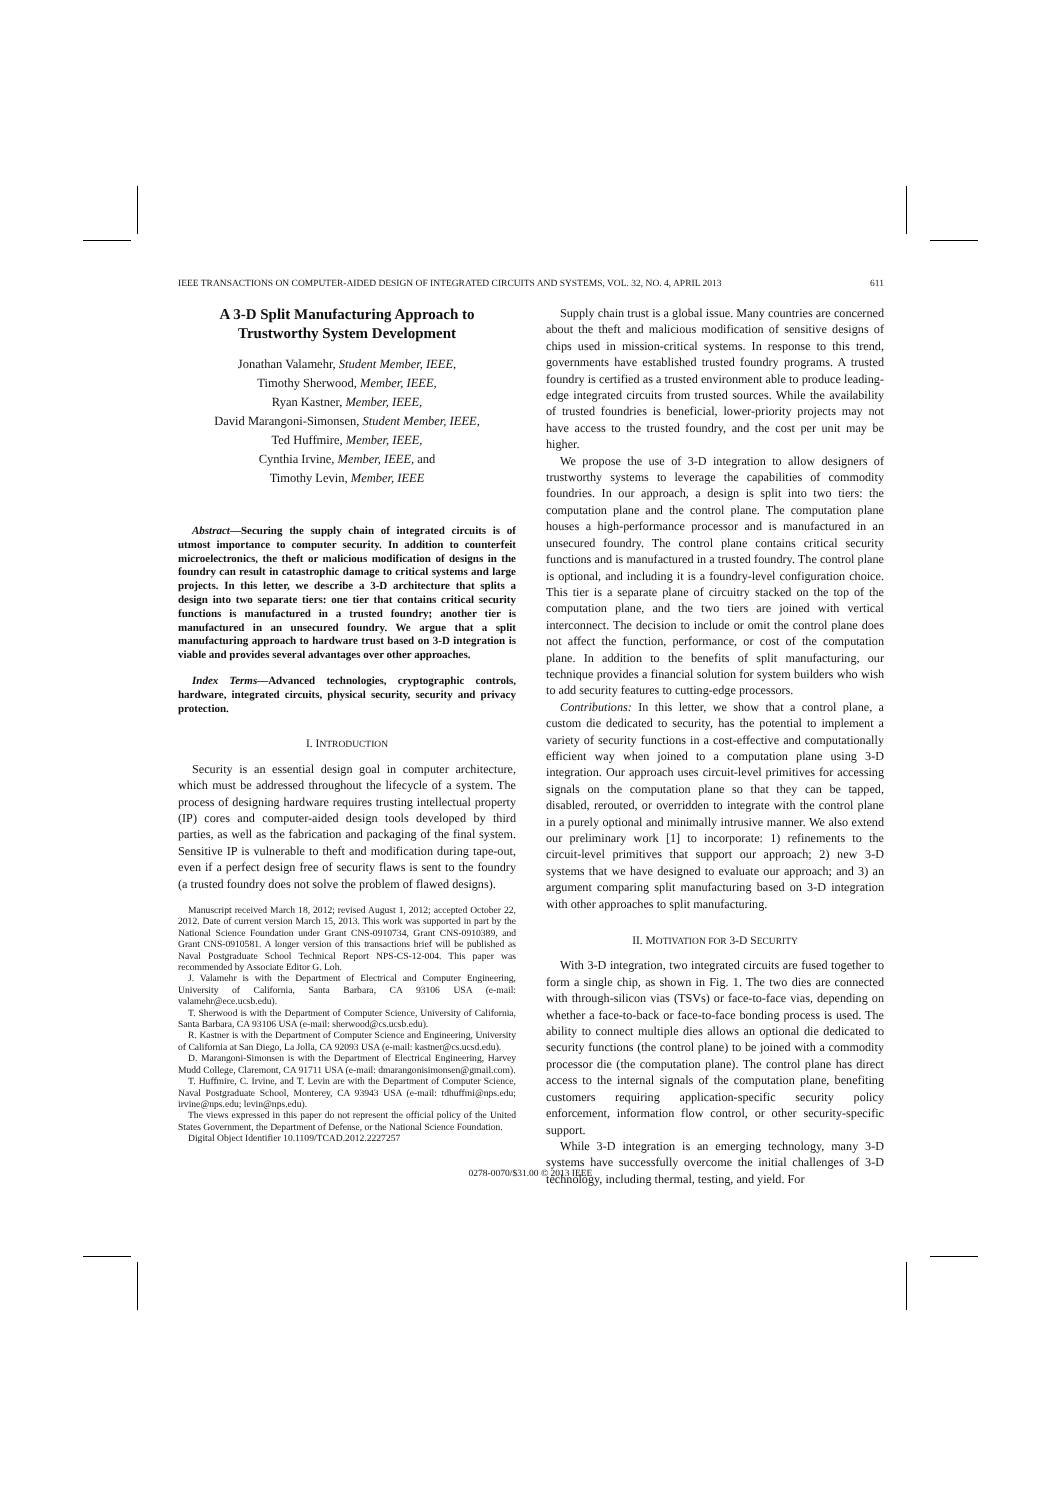IEEE TRANSACTIONS ON COMPUTER-AIDED DESIGN OF INTEGRATED CIRCUITS AND SYSTEMS, VOL. 32, NO. 4, APRIL 2013 611
A 3-D Split Manufacturing Approach to Trustworthy System Development
Jonathan Valamehr, Student Member, IEEE,
Timothy Sherwood, Member, IEEE,
Ryan Kastner, Member, IEEE,
David Marangoni-Simonsen, Student Member, IEEE,
Ted Huffmire, Member, IEEE,
Cynthia Irvine, Member, IEEE, and
Timothy Levin, Member, IEEE
Abstract—Securing the supply chain of integrated circuits is of utmost importance to computer security. In addition to counterfeit microelectronics, the theft or malicious modification of designs in the foundry can result in catastrophic damage to critical systems and large projects. In this letter, we describe a 3-D architecture that splits a design into two separate tiers: one tier that contains critical security functions is manufactured in a trusted foundry; another tier is manufactured in an unsecured foundry. We argue that a split manufacturing approach to hardware trust based on 3-D integration is viable and provides several advantages over other approaches.
Index Terms—Advanced technologies, cryptographic controls, hardware, integrated circuits, physical security, security and privacy protection.
I. INTRODUCTION
Security is an essential design goal in computer architecture, which must be addressed throughout the lifecycle of a system. The process of designing hardware requires trusting intellectual property (IP) cores and computer-aided design tools developed by third parties, as well as the fabrication and packaging of the final system. Sensitive IP is vulnerable to theft and modification during tape-out, even if a perfect design free of security flaws is sent to the foundry (a trusted foundry does not solve the problem of flawed designs).
Manuscript received March 18, 2012; revised August 1, 2012; accepted October 22, 2012. Date of current version March 15, 2013. This work was supported in part by the National Science Foundation under Grant CNS-0910734, Grant CNS-0910389, and Grant CNS-0910581. A longer version of this transactions brief will be published as Naval Postgraduate School Technical Report NPS-CS-12-004. This paper was recommended by Associate Editor G. Loh.
J. Valamehr is with the Department of Electrical and Computer Engineering, University of California, Santa Barbara, CA 93106 USA (e-mail: valamehr@ece.ucsb.edu).
T. Sherwood is with the Department of Computer Science, University of California, Santa Barbara, CA 93106 USA (e-mail: sherwood@cs.ucsb.edu).
R. Kastner is with the Department of Computer Science and Engineering, University of California at San Diego, La Jolla, CA 92093 USA (e-mail: kastner@cs.ucsd.edu).
D. Marangoni-Simonsen is with the Department of Electrical Engineering, Harvey Mudd College, Claremont, CA 91711 USA (e-mail: dmarangonisimonsen@gmail.com).
T. Huffmire, C. Irvine, and T. Levin are with the Department of Computer Science, Naval Postgraduate School, Monterey, CA 93943 USA (e-mail: tdhuffmi@nps.edu; irvine@nps.edu; levin@nps.edu).
The views expressed in this paper do not represent the official policy of the United States Government, the Department of Defense, or the National Science Foundation.
Digital Object Identifier 10.1109/TCAD.2012.2227257
Supply chain trust is a global issue. Many countries are concerned about the theft and malicious modification of sensitive designs of chips used in mission-critical systems. In response to this trend, governments have established trusted foundry programs. A trusted foundry is certified as a trusted environment able to produce leading-edge integrated circuits from trusted sources. While the availability of trusted foundries is beneficial, lower-priority projects may not have access to the trusted foundry, and the cost per unit may be higher.
We propose the use of 3-D integration to allow designers of trustworthy systems to leverage the capabilities of commodity foundries. In our approach, a design is split into two tiers: the computation plane and the control plane. The computation plane houses a high-performance processor and is manufactured in an unsecured foundry. The control plane contains critical security functions and is manufactured in a trusted foundry. The control plane is optional, and including it is a foundry-level configuration choice. This tier is a separate plane of circuitry stacked on the top of the computation plane, and the two tiers are joined with vertical interconnect. The decision to include or omit the control plane does not affect the function, performance, or cost of the computation plane. In addition to the benefits of split manufacturing, our technique provides a financial solution for system builders who wish to add security features to cutting-edge processors.
Contributions: In this letter, we show that a control plane, a custom die dedicated to security, has the potential to implement a variety of security functions in a cost-effective and computationally efficient way when joined to a computation plane using 3-D integration. Our approach uses circuit-level primitives for accessing signals on the computation plane so that they can be tapped, disabled, rerouted, or overridden to integrate with the control plane in a purely optional and minimally intrusive manner. We also extend our preliminary work [1] to incorporate: 1) refinements to the circuit-level primitives that support our approach; 2) new 3-D systems that we have designed to evaluate our approach; and 3) an argument comparing split manufacturing based on 3-D integration with other approaches to split manufacturing.
II. MOTIVATION FOR 3-D SECURITY
With 3-D integration, two integrated circuits are fused together to form a single chip, as shown in Fig. 1. The two dies are connected with through-silicon vias (TSVs) or face-to-face vias, depending on whether a face-to-back or face-to-face bonding process is used. The ability to connect multiple dies allows an optional die dedicated to security functions (the control plane) to be joined with a commodity processor die (the computation plane). The control plane has direct access to the internal signals of the computation plane, benefiting customers requiring application-specific security policy enforcement, information flow control, or other security-specific support.
While 3-D integration is an emerging technology, many 3-D systems have successfully overcome the initial challenges of 3-D technology, including thermal, testing, and yield. For
0278-0070/$31.00 © 2013 IEEE